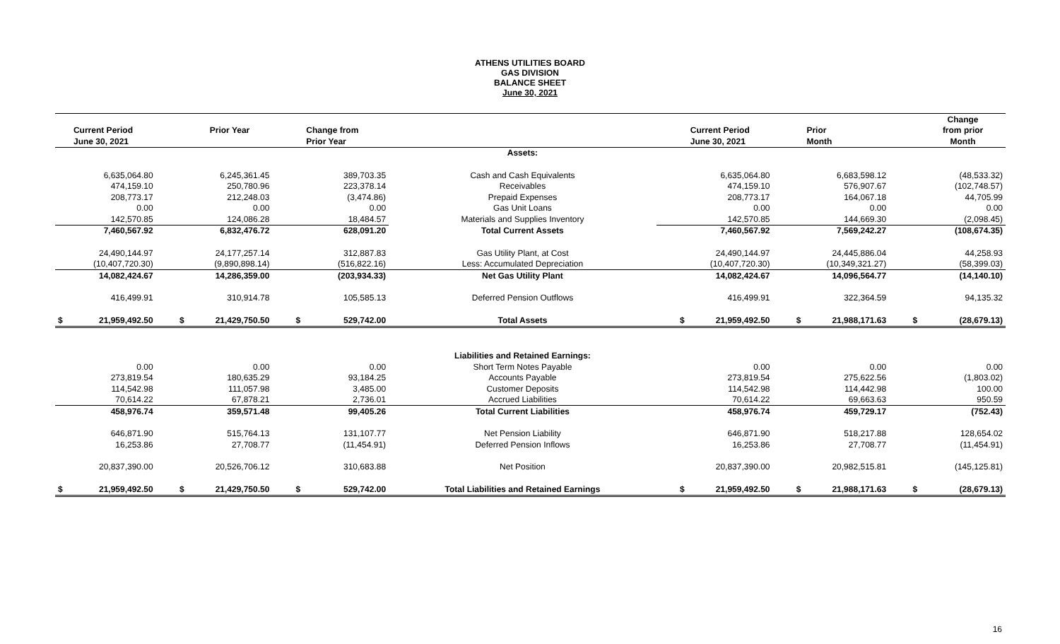ATHENS UTILITIES BOARD
GAS DIVISION
BALANCE SHEET
June 30, 2021
| | | | | | | | | | | | | Change |
| --- | --- | --- | --- | --- | --- | --- | --- | --- | --- | --- | --- | --- |
| | Current Period | | Prior Year | | Change from | | | Current Period | | Prior | | from prior |
| | June 30, 2021 | | | | Prior Year | | | June 30, 2021 | | Month | | Month |
| | | | | | | Assets: | | | | | | |
| | 6,635,064.80 | | 6,245,361.45 | | 389,703.35 | Cash and Cash Equivalents | | 6,635,064.80 | | 6,683,598.12 | | (48,533.32) |
| | 474,159.10 | | 250,780.96 | | 223,378.14 | Receivables | | 474,159.10 | | 576,907.67 | | (102,748.57) |
| | 208,773.17 | | 212,248.03 | | (3,474.86) | Prepaid Expenses | | 208,773.17 | | 164,067.18 | | 44,705.99 |
| | 0.00 | | 0.00 | | 0.00 | Gas Unit Loans | | 0.00 | | 0.00 | | 0.00 |
| | 142,570.85 | | 124,086.28 | | 18,484.57 | Materials and Supplies Inventory | | 142,570.85 | | 144,669.30 | | (2,098.45) |
| | 7,460,567.92 | | 6,832,476.72 | | 628,091.20 | Total Current Assets | | 7,460,567.92 | | 7,569,242.27 | | (108,674.35) |
| | 24,490,144.97 | | 24,177,257.14 | | 312,887.83 | Gas Utility Plant, at Cost | | 24,490,144.97 | | 24,445,886.04 | | 44,258.93 |
| | (10,407,720.30) | | (9,890,898.14) | | (516,822.16) | Less: Accumulated Depreciation | | (10,407,720.30) | | (10,349,321.27) | | (58,399.03) |
| | 14,082,424.67 | | 14,286,359.00 | | (203,934.33) | Net Gas Utility Plant | | 14,082,424.67 | | 14,096,564.77 | | (14,140.10) |
| | 416,499.91 | | 310,914.78 | | 105,585.13 | Deferred Pension Outflows | | 416,499.91 | | 322,364.59 | | 94,135.32 |
| $ | 21,959,492.50 | $ | 21,429,750.50 | $ | 529,742.00 | Total Assets | $ | 21,959,492.50 | $ | 21,988,171.63 | $ | (28,679.13) |
| | | | | | | Liabilities and Retained Earnings: | | | | | | |
| | 0.00 | | 0.00 | | 0.00 | Short Term Notes Payable | | 0.00 | | 0.00 | | 0.00 |
| | 273,819.54 | | 180,635.29 | | 93,184.25 | Accounts Payable | | 273,819.54 | | 275,622.56 | | (1,803.02) |
| | 114,542.98 | | 111,057.98 | | 3,485.00 | Customer Deposits | | 114,542.98 | | 114,442.98 | | 100.00 |
| | 70,614.22 | | 67,878.21 | | 2,736.01 | Accrued Liabilities | | 70,614.22 | | 69,663.63 | | 950.59 |
| | 458,976.74 | | 359,571.48 | | 99,405.26 | Total Current Liabilities | | 458,976.74 | | 459,729.17 | | (752.43) |
| | 646,871.90 | | 515,764.13 | | 131,107.77 | Net Pension Liability | | 646,871.90 | | 518,217.88 | | 128,654.02 |
| | 16,253.86 | | 27,708.77 | | (11,454.91) | Deferred Pension Inflows | | 16,253.86 | | 27,708.77 | | (11,454.91) |
| | 20,837,390.00 | | 20,526,706.12 | | 310,683.88 | Net Position | | 20,837,390.00 | | 20,982,515.81 | | (145,125.81) |
| $ | 21,959,492.50 | $ | 21,429,750.50 | $ | 529,742.00 | Total Liabilities and Retained Earnings | $ | 21,959,492.50 | $ | 21,988,171.63 | $ | (28,679.13) |
16